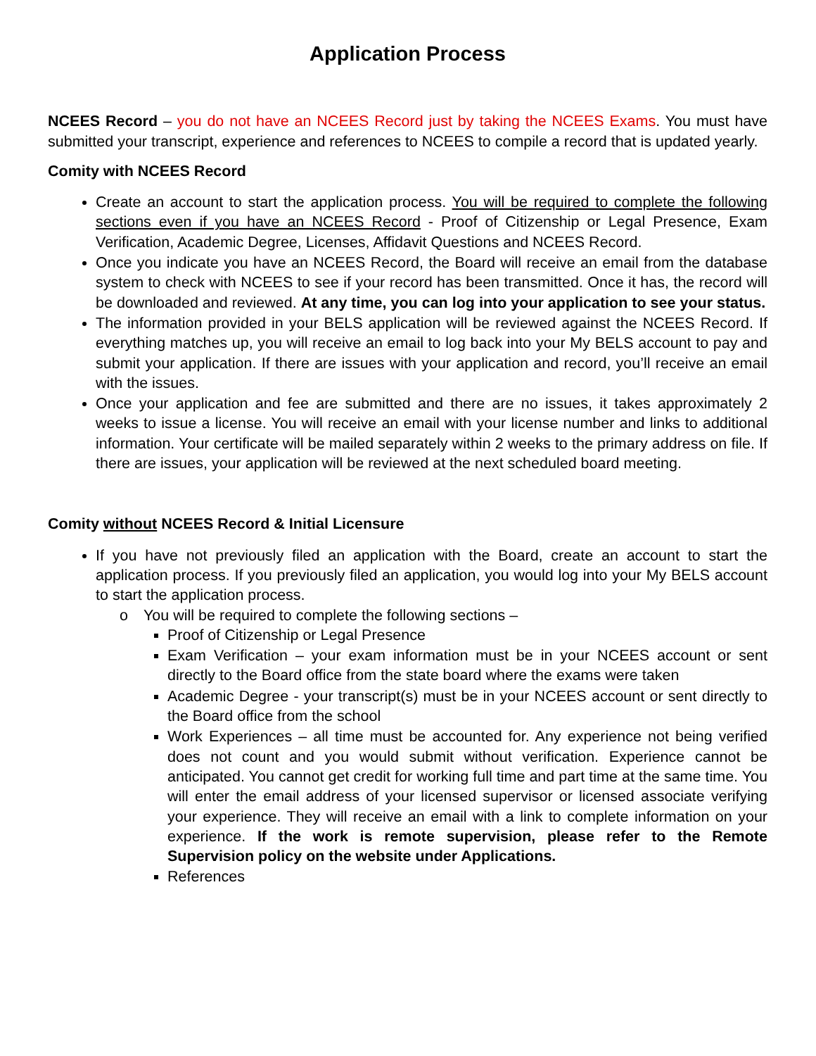Application Process
NCEES Record – you do not have an NCEES Record just by taking the NCEES Exams. You must have submitted your transcript, experience and references to NCEES to compile a record that is updated yearly.
Comity with NCEES Record
Create an account to start the application process. You will be required to complete the following sections even if you have an NCEES Record - Proof of Citizenship or Legal Presence, Exam Verification, Academic Degree, Licenses, Affidavit Questions and NCEES Record.
Once you indicate you have an NCEES Record, the Board will receive an email from the database system to check with NCEES to see if your record has been transmitted. Once it has, the record will be downloaded and reviewed. At any time, you can log into your application to see your status.
The information provided in your BELS application will be reviewed against the NCEES Record. If everything matches up, you will receive an email to log back into your My BELS account to pay and submit your application. If there are issues with your application and record, you’ll receive an email with the issues.
Once your application and fee are submitted and there are no issues, it takes approximately 2 weeks to issue a license. You will receive an email with your license number and links to additional information. Your certificate will be mailed separately within 2 weeks to the primary address on file. If there are issues, your application will be reviewed at the next scheduled board meeting.
Comity without NCEES Record & Initial Licensure
If you have not previously filed an application with the Board, create an account to start the application process. If you previously filed an application, you would log into your My BELS account to start the application process.
o You will be required to complete the following sections –
Proof of Citizenship or Legal Presence
Exam Verification – your exam information must be in your NCEES account or sent directly to the Board office from the state board where the exams were taken
Academic Degree - your transcript(s) must be in your NCEES account or sent directly to the Board office from the school
Work Experiences – all time must be accounted for. Any experience not being verified does not count and you would submit without verification. Experience cannot be anticipated. You cannot get credit for working full time and part time at the same time. You will enter the email address of your licensed supervisor or licensed associate verifying your experience. They will receive an email with a link to complete information on your experience. If the work is remote supervision, please refer to the Remote Supervision policy on the website under Applications.
References